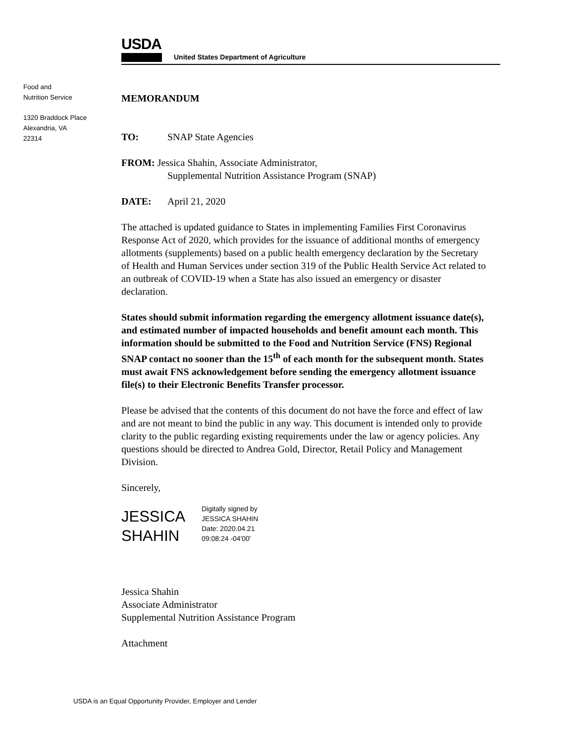USDA
United States Department of Agriculture
Food and
Nutrition Service
1320 Braddock Place
Alexandria, VA
22314
MEMORANDUM
TO: SNAP State Agencies
FROM: Jessica Shahin, Associate Administrator,
Supplemental Nutrition Assistance Program (SNAP)
DATE: April 21, 2020
The attached is updated guidance to States in implementing Families First Coronavirus Response Act of 2020, which provides for the issuance of additional months of emergency allotments (supplements) based on a public health emergency declaration by the Secretary of Health and Human Services under section 319 of the Public Health Service Act related to an outbreak of COVID-19 when a State has also issued an emergency or disaster declaration.
States should submit information regarding the emergency allotment issuance date(s), and estimated number of impacted households and benefit amount each month. This information should be submitted to the Food and Nutrition Service (FNS) Regional SNAP contact no sooner than the 15<sup>th</sup> of each month for the subsequent month. States must await FNS acknowledgement before sending the emergency allotment issuance file(s) to their Electronic Benefits Transfer processor.
Please be advised that the contents of this document do not have the force and effect of law and are not meant to bind the public in any way. This document is intended only to provide clarity to the public regarding existing requirements under the law or agency policies. Any questions should be directed to Andrea Gold, Director, Retail Policy and Management Division.
Sincerely,
JESSICA
SHAHIN
Digitally signed by
JESSICA SHAHIN
Date: 2020.04.21
09:08:24 -04'00'
Jessica Shahin
Associate Administrator
Supplemental Nutrition Assistance Program
Attachment
USDA is an Equal Opportunity Provider, Employer and Lender